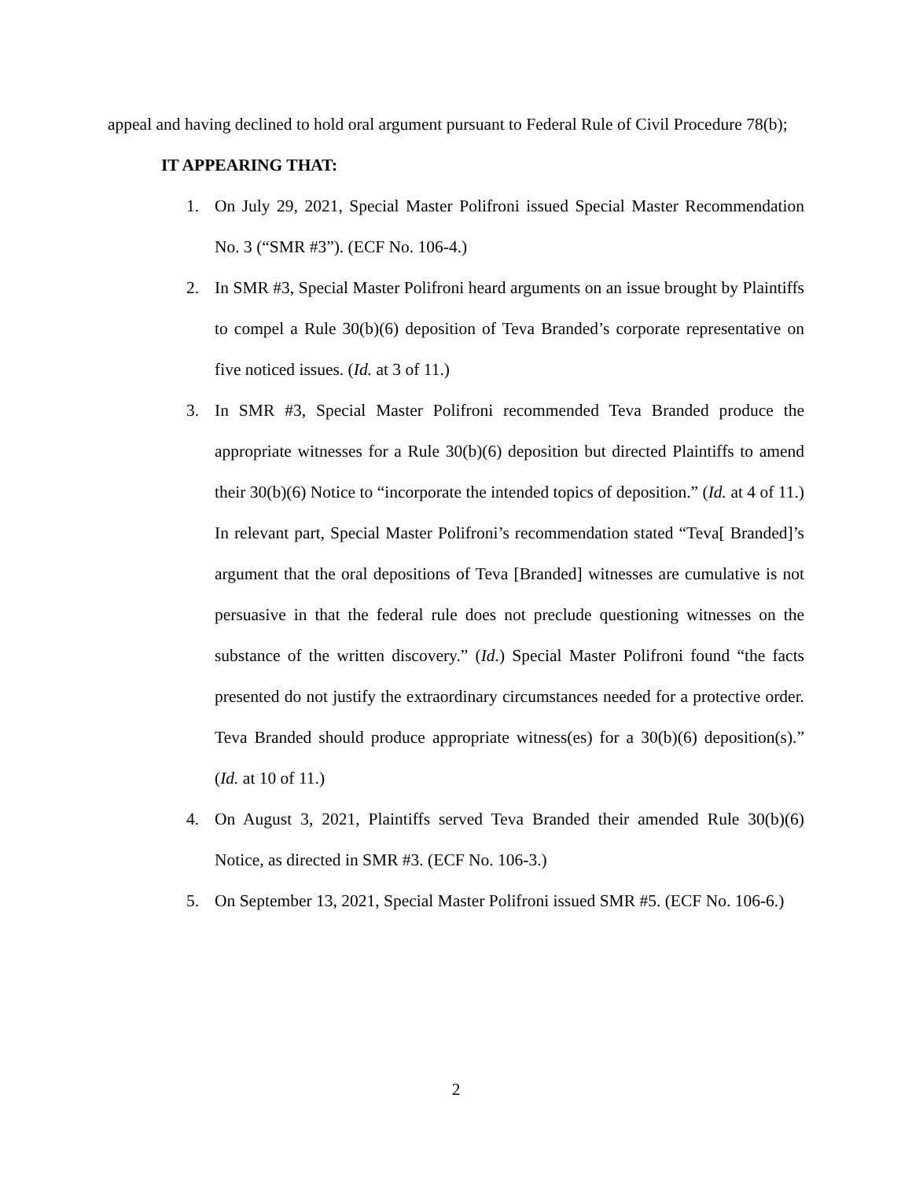appeal and having declined to hold oral argument pursuant to Federal Rule of Civil Procedure 78(b);
IT APPEARING THAT:
1. On July 29, 2021, Special Master Polifroni issued Special Master Recommendation No. 3 (“SMR #3”). (ECF No. 106-4.)
2. In SMR #3, Special Master Polifroni heard arguments on an issue brought by Plaintiffs to compel a Rule 30(b)(6) deposition of Teva Branded’s corporate representative on five noticed issues. (Id. at 3 of 11.)
3. In SMR #3, Special Master Polifroni recommended Teva Branded produce the appropriate witnesses for a Rule 30(b)(6) deposition but directed Plaintiffs to amend their 30(b)(6) Notice to “incorporate the intended topics of deposition.” (Id. at 4 of 11.) In relevant part, Special Master Polifroni’s recommendation stated “Teva[ Branded]’s argument that the oral depositions of Teva [Branded] witnesses are cumulative is not persuasive in that the federal rule does not preclude questioning witnesses on the substance of the written discovery.” (Id.) Special Master Polifroni found “the facts presented do not justify the extraordinary circumstances needed for a protective order. Teva Branded should produce appropriate witness(es) for a 30(b)(6) deposition(s).” (Id. at 10 of 11.)
4. On August 3, 2021, Plaintiffs served Teva Branded their amended Rule 30(b)(6) Notice, as directed in SMR #3. (ECF No. 106-3.)
5. On September 13, 2021, Special Master Polifroni issued SMR #5. (ECF No. 106-6.)
2